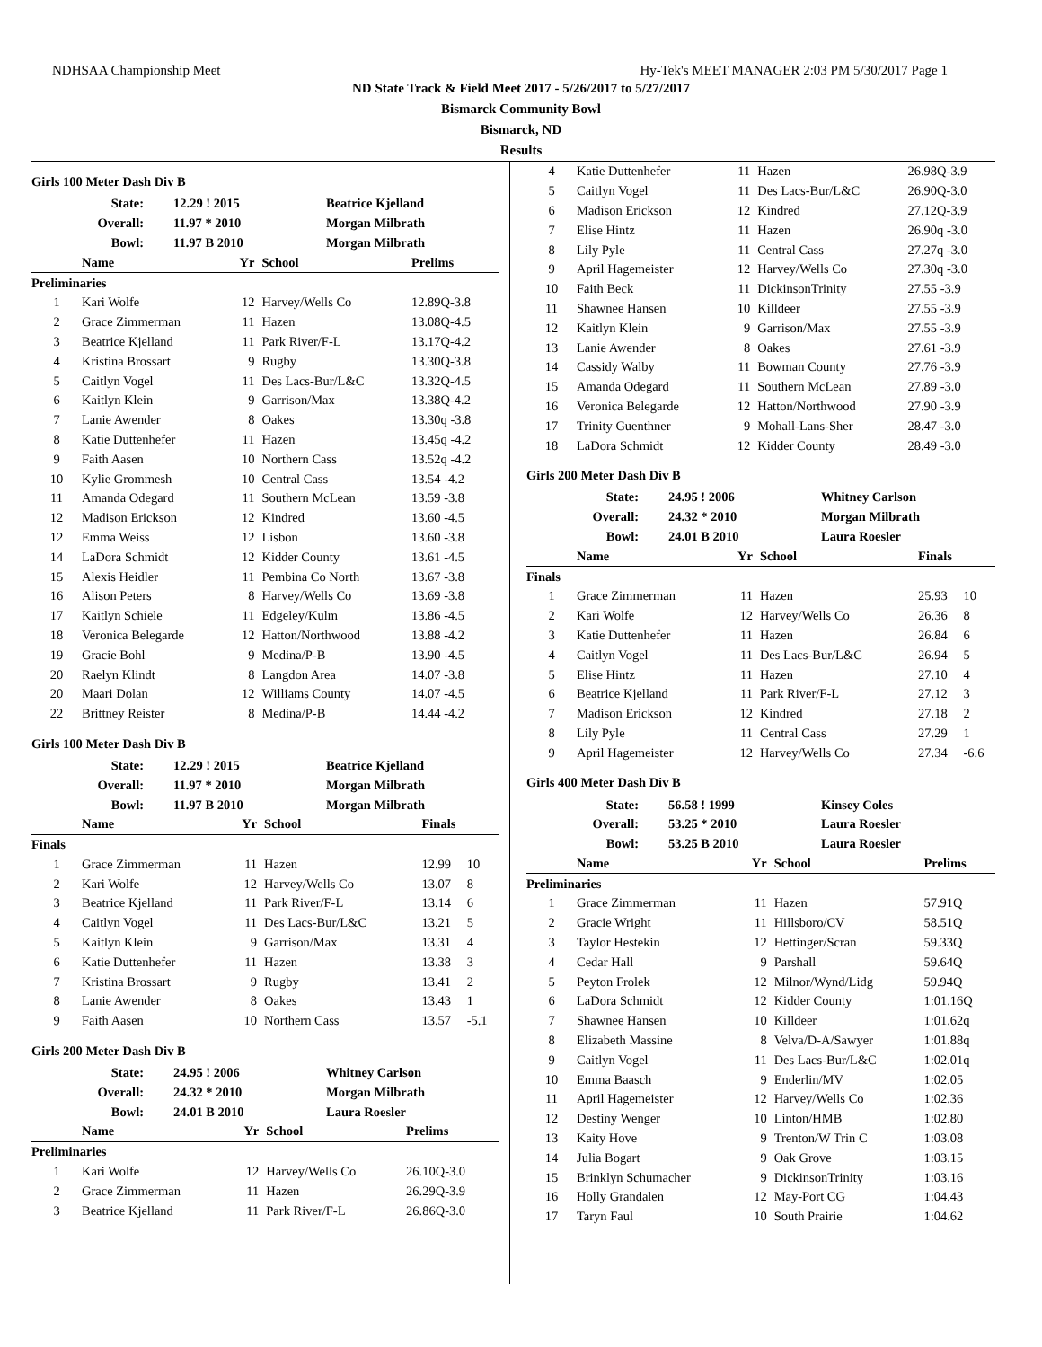NDHSAA Championship Meet Hy-Tek's MEET MANAGER 2:03 PM 5/30/2017 Page 1
ND State Track & Field Meet 2017 - 5/26/2017 to 5/27/2017
Bismarck Community Bowl
Bismarck, ND
Results
Girls 100 Meter Dash Div B
| State: | 12.29 ! 2015 | Beatrice Kjelland |
| Overall: | 11.97 * 2010 | Morgan Milbrath |
| Bowl: | 11.97 B 2010 | Morgan Milbrath |
| | Name | Yr | School | Prelims | |
| --- | --- | --- | --- | --- | --- |
| Preliminaries | | | | | |
| 1 | Kari Wolfe | 12 | Harvey/Wells Co | 12.89Q-3.8 | |
| 2 | Grace Zimmerman | 11 | Hazen | 13.08Q-4.5 | |
| 3 | Beatrice Kjelland | 11 | Park River/F-L | 13.17Q-4.2 | |
| 4 | Kristina Brossart | 9 | Rugby | 13.30Q-3.8 | |
| 5 | Caitlyn Vogel | 11 | Des Lacs-Bur/L&C | 13.32Q-4.5 | |
| 6 | Kaitlyn Klein | 9 | Garrison/Max | 13.38Q-4.2 | |
| 7 | Lanie Awender | 8 | Oakes | 13.30q -3.8 | |
| 8 | Katie Duttenhefer | 11 | Hazen | 13.45q -4.2 | |
| 9 | Faith Aasen | 10 | Northern Cass | 13.52q -4.2 | |
| 10 | Kylie Grommesh | 10 | Central Cass | 13.54 -4.2 | |
| 11 | Amanda Odegard | 11 | Southern McLean | 13.59 -3.8 | |
| 12 | Madison Erickson | 12 | Kindred | 13.60 -4.5 | |
| 12 | Emma Weiss | 12 | Lisbon | 13.60 -3.8 | |
| 14 | LaDora Schmidt | 12 | Kidder County | 13.61 -4.5 | |
| 15 | Alexis Heidler | 11 | Pembina Co North | 13.67 -3.8 | |
| 16 | Alison Peters | 8 | Harvey/Wells Co | 13.69 -3.8 | |
| 17 | Kaitlyn Schiele | 11 | Edgeley/Kulm | 13.86 -4.5 | |
| 18 | Veronica Belegarde | 12 | Hatton/Northwood | 13.88 -4.2 | |
| 19 | Gracie Bohl | 9 | Medina/P-B | 13.90 -4.5 | |
| 20 | Raelyn Klindt | 8 | Langdon Area | 14.07 -3.8 | |
| 20 | Maari Dolan | 12 | Williams County | 14.07 -4.5 | |
| 22 | Brittney Reister | 8 | Medina/P-B | 14.44 -4.2 | |
Girls 100 Meter Dash Div B
| State: | 12.29 ! 2015 | Beatrice Kjelland |
| Overall: | 11.97 * 2010 | Morgan Milbrath |
| Bowl: | 11.97 B 2010 | Morgan Milbrath |
| | Name | Yr | School | Finals | |
| --- | --- | --- | --- | --- | --- |
| Finals | | | | | |
| 1 | Grace Zimmerman | 11 | Hazen | 12.99 | 10 |
| 2 | Kari Wolfe | 12 | Harvey/Wells Co | 13.07 | 8 |
| 3 | Beatrice Kjelland | 11 | Park River/F-L | 13.14 | 6 |
| 4 | Caitlyn Vogel | 11 | Des Lacs-Bur/L&C | 13.21 | 5 |
| 5 | Kaitlyn Klein | 9 | Garrison/Max | 13.31 | 4 |
| 6 | Katie Duttenhefer | 11 | Hazen | 13.38 | 3 |
| 7 | Kristina Brossart | 9 | Rugby | 13.41 | 2 |
| 8 | Lanie Awender | 8 | Oakes | 13.43 | 1 |
| 9 | Faith Aasen | 10 | Northern Cass | 13.57 | -5.1 |
Girls 200 Meter Dash Div B
| State: | 24.95 ! 2006 | Whitney Carlson |
| Overall: | 24.32 * 2010 | Morgan Milbrath |
| Bowl: | 24.01 B 2010 | Laura Roesler |
| | Name | Yr | School | Prelims |
| --- | --- | --- | --- | --- |
| Preliminaries | | | | |
| 1 | Kari Wolfe | 12 | Harvey/Wells Co | 26.10Q-3.0 |
| 2 | Grace Zimmerman | 11 | Hazen | 26.29Q-3.9 |
| 3 | Beatrice Kjelland | 11 | Park River/F-L | 26.86Q-3.0 |
| 4 | Katie Duttenhefer | 11 | Hazen | 26.98Q-3.9 |
| 5 | Caitlyn Vogel | 11 | Des Lacs-Bur/L&C | 26.90Q-3.0 |
| 6 | Madison Erickson | 12 | Kindred | 27.12Q-3.9 |
| 7 | Elise Hintz | 11 | Hazen | 26.90q -3.0 |
| 8 | Lily Pyle | 11 | Central Cass | 27.27q -3.0 |
| 9 | April Hagemeister | 12 | Harvey/Wells Co | 27.30q -3.0 |
| 10 | Faith Beck | 11 | DickinsonTrinity | 27.55 -3.9 |
| 11 | Shawnee Hansen | 10 | Killdeer | 27.55 -3.9 |
| 12 | Kaitlyn Klein | 9 | Garrison/Max | 27.55 -3.9 |
| 13 | Lanie Awender | 8 | Oakes | 27.61 -3.9 |
| 14 | Cassidy Walby | 11 | Bowman County | 27.76 -3.9 |
| 15 | Amanda Odegard | 11 | Southern McLean | 27.89 -3.0 |
| 16 | Veronica Belegarde | 12 | Hatton/Northwood | 27.90 -3.9 |
| 17 | Trinity Guenthner | 9 | Mohall-Lans-Sher | 28.47 -3.0 |
| 18 | LaDora Schmidt | 12 | Kidder County | 28.49 -3.0 |
Girls 200 Meter Dash Div B
| State: | 24.95 ! 2006 | Whitney Carlson |
| Overall: | 24.32 * 2010 | Morgan Milbrath |
| Bowl: | 24.01 B 2010 | Laura Roesler |
| | Name | Yr | School | Finals | |
| --- | --- | --- | --- | --- | --- |
| Finals | | | | | |
| 1 | Grace Zimmerman | 11 | Hazen | 25.93 | 10 |
| 2 | Kari Wolfe | 12 | Harvey/Wells Co | 26.36 | 8 |
| 3 | Katie Duttenhefer | 11 | Hazen | 26.84 | 6 |
| 4 | Caitlyn Vogel | 11 | Des Lacs-Bur/L&C | 26.94 | 5 |
| 5 | Elise Hintz | 11 | Hazen | 27.10 | 4 |
| 6 | Beatrice Kjelland | 11 | Park River/F-L | 27.12 | 3 |
| 7 | Madison Erickson | 12 | Kindred | 27.18 | 2 |
| 8 | Lily Pyle | 11 | Central Cass | 27.29 | 1 |
| 9 | April Hagemeister | 12 | Harvey/Wells Co | 27.34 | -6.6 |
Girls 400 Meter Dash Div B
| State: | 56.58 ! 1999 | Kinsey Coles |
| Overall: | 53.25 * 2010 | Laura Roesler |
| Bowl: | 53.25 B 2010 | Laura Roesler |
| | Name | Yr | School | Prelims |
| --- | --- | --- | --- | --- |
| Preliminaries | | | | |
| 1 | Grace Zimmerman | 11 | Hazen | 57.91Q |
| 2 | Gracie Wright | 11 | Hillsboro/CV | 58.51Q |
| 3 | Taylor Hestekin | 12 | Hettinger/Scran | 59.33Q |
| 4 | Cedar Hall | 9 | Parshall | 59.64Q |
| 5 | Peyton Frolek | 12 | Milnor/Wynd/Lidg | 59.94Q |
| 6 | LaDora Schmidt | 12 | Kidder County | 1:01.16Q |
| 7 | Shawnee Hansen | 10 | Killdeer | 1:01.62q |
| 8 | Elizabeth Massine | 8 | Velva/D-A/Sawyer | 1:01.88q |
| 9 | Caitlyn Vogel | 11 | Des Lacs-Bur/L&C | 1:02.01q |
| 10 | Emma Baasch | 9 | Enderlin/MV | 1:02.05 |
| 11 | April Hagemeister | 12 | Harvey/Wells Co | 1:02.36 |
| 12 | Destiny Wenger | 10 | Linton/HMB | 1:02.80 |
| 13 | Kaity Hove | 9 | Trenton/W Trin C | 1:03.08 |
| 14 | Julia Bogart | 9 | Oak Grove | 1:03.15 |
| 15 | Brinklyn Schumacher | 9 | DickinsonTrinity | 1:03.16 |
| 16 | Holly Grandalen | 12 | May-Port CG | 1:04.43 |
| 17 | Taryn Faul | 10 | South Prairie | 1:04.62 |